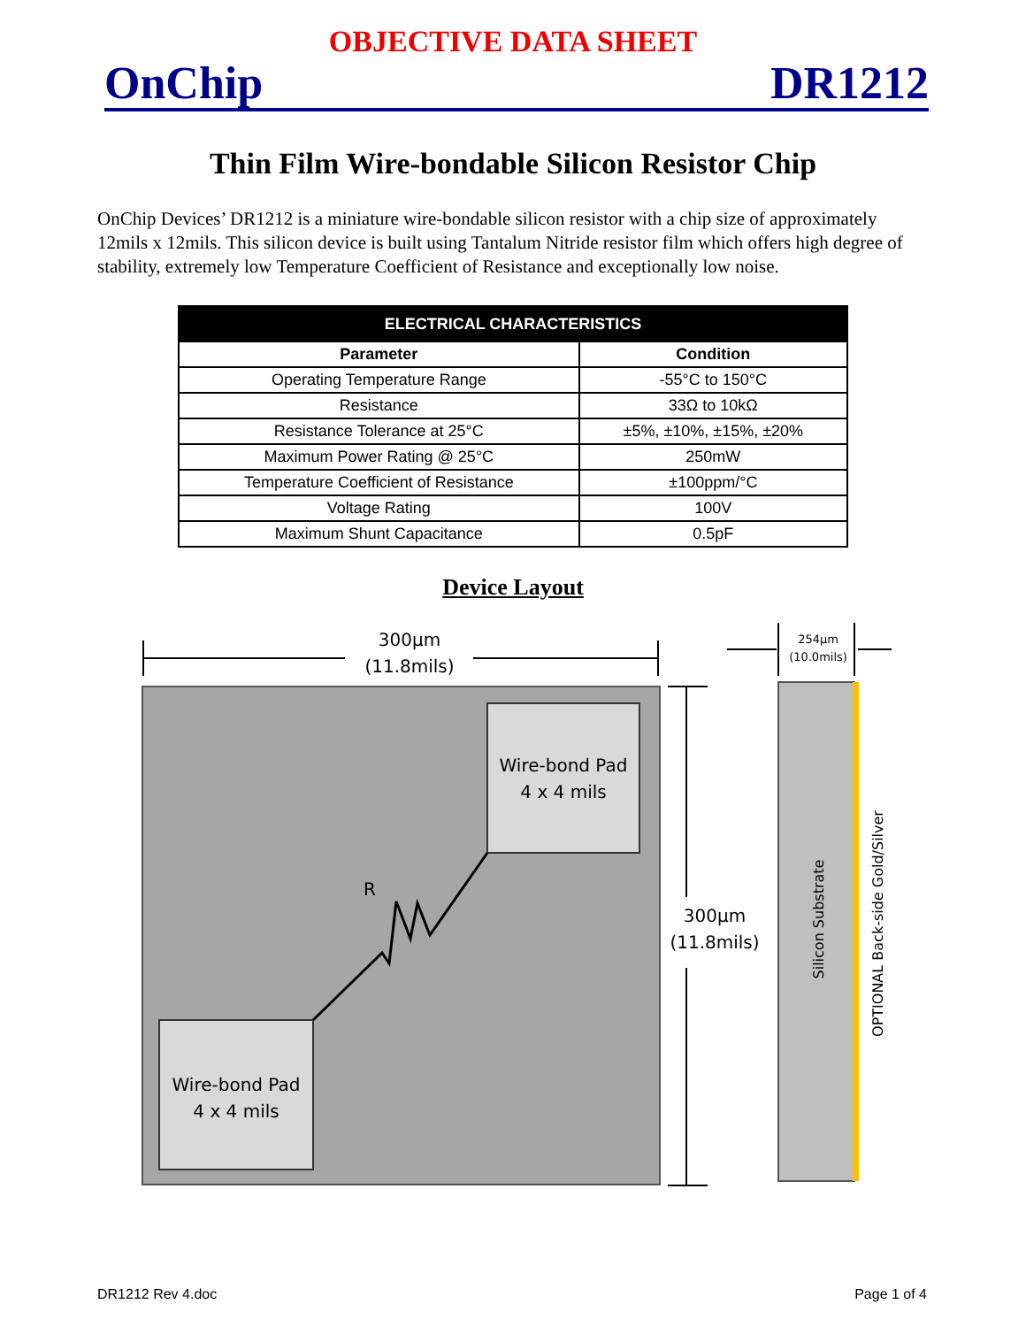OBJECTIVE DATA SHEET
OnChip DR1212
Thin Film Wire-bondable Silicon Resistor Chip
OnChip Devices’ DR1212 is a miniature wire-bondable silicon resistor with a chip size of approximately 12mils x 12mils. This silicon device is built using Tantalum Nitride resistor film which offers high degree of stability, extremely low Temperature Coefficient of Resistance and exceptionally low noise.
| ELECTRICAL CHARACTERISTICS | |
| --- | --- |
| Parameter | Condition |
| Operating Temperature Range | -55°C to 150°C |
| Resistance | 33Ω to 10kΩ |
| Resistance Tolerance at 25°C | ±5%, ±10%, ±15%, ±20% |
| Maximum Power Rating @ 25°C | 250mW |
| Temperature Coefficient of Resistance | ±100ppm/°C |
| Voltage Rating | 100V |
| Maximum Shunt Capacitance | 0.5pF |
Device Layout
300µm
(11.8mils)
300µm
(11.8mils)
Wire-bond Pad
4 x 4 mils
Wire-bond Pad
4 x 4 mils
R
254µm
(10.0mils)
Silicon Substrate
OPTIONAL Back-side Gold/Silver
DR1212 Rev 4.doc Page 1 of 4